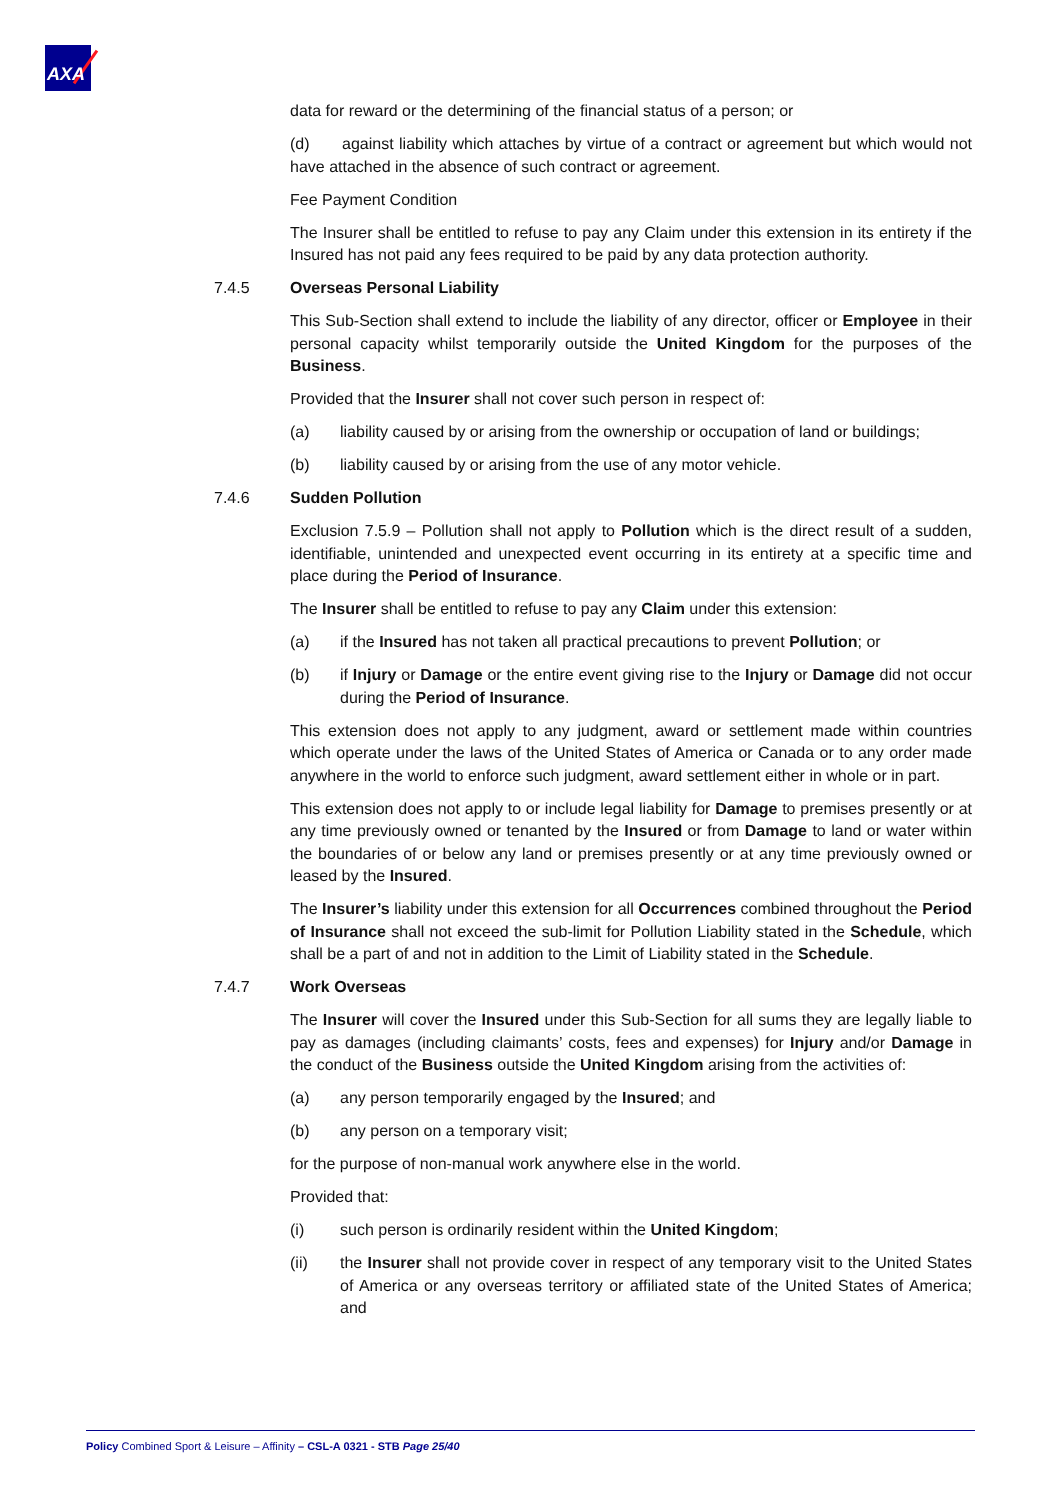AXA
data for reward or the determining of the financial status of a person; or
(d) against liability which attaches by virtue of a contract or agreement but which would not have attached in the absence of such contract or agreement.
Fee Payment Condition
The Insurer shall be entitled to refuse to pay any Claim under this extension in its entirety if the Insured has not paid any fees required to be paid by any data protection authority.
7.4.5 Overseas Personal Liability
This Sub-Section shall extend to include the liability of any director, officer or Employee in their personal capacity whilst temporarily outside the United Kingdom for the purposes of the Business.
Provided that the Insurer shall not cover such person in respect of:
(a) liability caused by or arising from the ownership or occupation of land or buildings;
(b) liability caused by or arising from the use of any motor vehicle.
7.4.6 Sudden Pollution
Exclusion 7.5.9 – Pollution shall not apply to Pollution which is the direct result of a sudden, identifiable, unintended and unexpected event occurring in its entirety at a specific time and place during the Period of Insurance.
The Insurer shall be entitled to refuse to pay any Claim under this extension:
(a) if the Insured has not taken all practical precautions to prevent Pollution; or
(b) if Injury or Damage or the entire event giving rise to the Injury or Damage did not occur during the Period of Insurance.
This extension does not apply to any judgment, award or settlement made within countries which operate under the laws of the United States of America or Canada or to any order made anywhere in the world to enforce such judgment, award settlement either in whole or in part.
This extension does not apply to or include legal liability for Damage to premises presently or at any time previously owned or tenanted by the Insured or from Damage to land or water within the boundaries of or below any land or premises presently or at any time previously owned or leased by the Insured.
The Insurer’s liability under this extension for all Occurrences combined throughout the Period of Insurance shall not exceed the sub-limit for Pollution Liability stated in the Schedule, which shall be a part of and not in addition to the Limit of Liability stated in the Schedule.
7.4.7 Work Overseas
The Insurer will cover the Insured under this Sub-Section for all sums they are legally liable to pay as damages (including claimants’ costs, fees and expenses) for Injury and/or Damage in the conduct of the Business outside the United Kingdom arising from the activities of:
(a) any person temporarily engaged by the Insured; and
(b) any person on a temporary visit;
for the purpose of non-manual work anywhere else in the world.
Provided that:
(i) such person is ordinarily resident within the United Kingdom;
(ii) the Insurer shall not provide cover in respect of any temporary visit to the United States of America or any overseas territory or affiliated state of the United States of America; and
Policy Combined Sport & Leisure – Affinity – CSL-A 0321 - STB Page 25/40